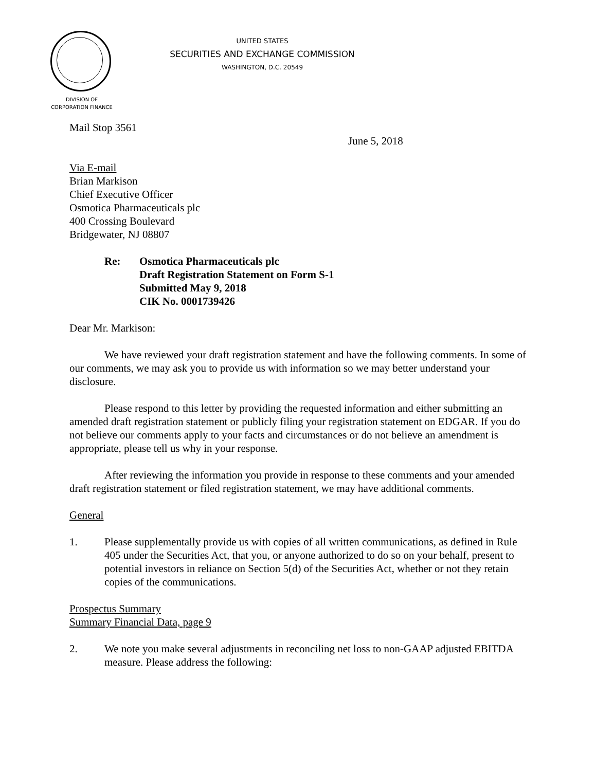UNITED STATES
SECURITIES AND EXCHANGE COMMISSION
WASHINGTON, D.C. 20549
DIVISION OF
CORPORATION FINANCE
Mail Stop 3561
June 5, 2018
Via E-mail
Brian Markison
Chief Executive Officer
Osmotica Pharmaceuticals plc
400 Crossing Boulevard
Bridgewater, NJ 08807
Re: Osmotica Pharmaceuticals plc
Draft Registration Statement on Form S-1
Submitted May 9, 2018
CIK No. 0001739426
Dear Mr. Markison:
We have reviewed your draft registration statement and have the following comments. In some of our comments, we may ask you to provide us with information so we may better understand your disclosure.
Please respond to this letter by providing the requested information and either submitting an amended draft registration statement or publicly filing your registration statement on EDGAR. If you do not believe our comments apply to your facts and circumstances or do not believe an amendment is appropriate, please tell us why in your response.
After reviewing the information you provide in response to these comments and your amended draft registration statement or filed registration statement, we may have additional comments.
General
1. Please supplementally provide us with copies of all written communications, as defined in Rule 405 under the Securities Act, that you, or anyone authorized to do so on your behalf, present to potential investors in reliance on Section 5(d) of the Securities Act, whether or not they retain copies of the communications.
Prospectus Summary
Summary Financial Data, page 9
2. We note you make several adjustments in reconciling net loss to non-GAAP adjusted EBITDA measure. Please address the following: